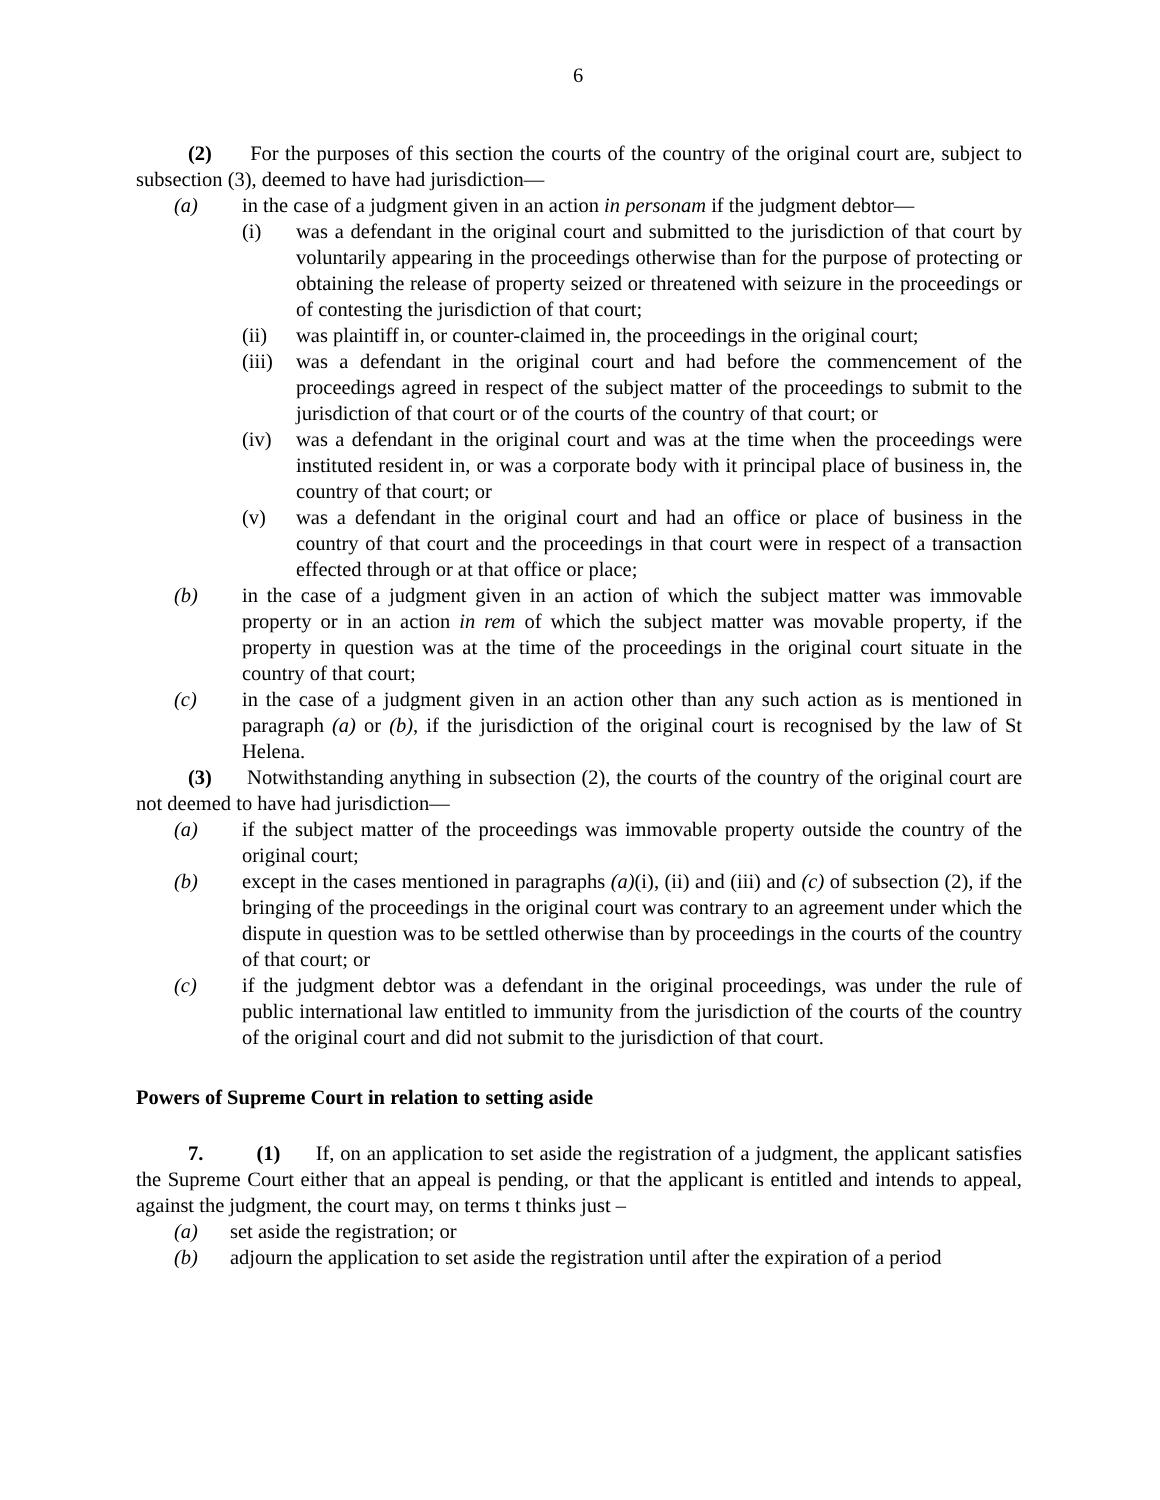6
(2) For the purposes of this section the courts of the country of the original court are, subject to subsection (3), deemed to have had jurisdiction—
(a) in the case of a judgment given in an action in personam if the judgment debtor—
(i) was a defendant in the original court and submitted to the jurisdiction of that court by voluntarily appearing in the proceedings otherwise than for the purpose of protecting or obtaining the release of property seized or threatened with seizure in the proceedings or of contesting the jurisdiction of that court;
(ii) was plaintiff in, or counter-claimed in, the proceedings in the original court;
(iii)
was a defendant in the original court and had before the commencement of the proceedings agreed in respect of the subject matter of the proceedings to submit to the jurisdiction of that court or of the courts of the country of that court; or
(iv) was a defendant in the original court and was at the time when the proceedings were instituted resident in, or was a corporate body with it principal place of business in, the country of that court; or
(v) was a defendant in the original court and had an office or place of business in the country of that court and the proceedings in that court were in respect of a transaction effected through or at that office or place;
(b) in the case of a judgment given in an action of which the subject matter was immovable property or in an action in rem of which the subject matter was movable property, if the property in question was at the time of the proceedings in the original court situate in the country of that court;
(c) in the case of a judgment given in an action other than any such action as is mentioned in paragraph (a) or (b), if the jurisdiction of the original court is recognised by the law of St Helena.
(3) Notwithstanding anything in subsection (2), the courts of the country of the original court are not deemed to have had jurisdiction—
(a) if the subject matter of the proceedings was immovable property outside the country of the original court;
(b) except in the cases mentioned in paragraphs (a)(i), (ii) and (iii) and (c) of subsection (2), if the bringing of the proceedings in the original court was contrary to an agreement under which the dispute in question was to be settled otherwise than by proceedings in the courts of the country of that court; or
(c) if the judgment debtor was a defendant in the original proceedings, was under the rule of public international law entitled to immunity from the jurisdiction of the courts of the country of the original court and did not submit to the jurisdiction of that court.
Powers of Supreme Court in relation to setting aside
7. (1) If, on an application to set aside the registration of a judgment, the applicant satisfies the Supreme Court either that an appeal is pending, or that the applicant is entitled and intends to appeal, against the judgment, the court may, on terms t thinks just –
(a) set aside the registration; or
(b) adjourn the application to set aside the registration until after the expiration of a period